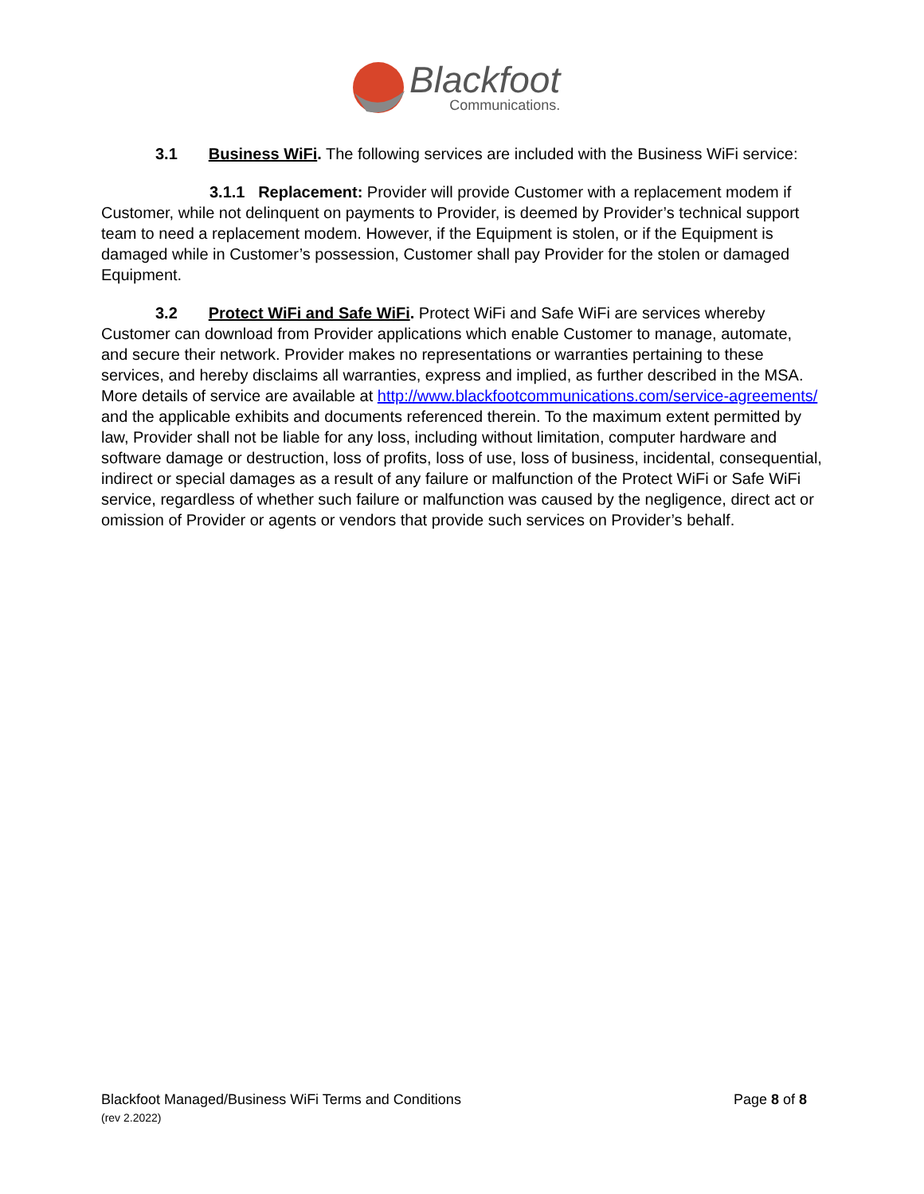Blackfoot
Communications.
3.1 Business WiFi. The following services are included with the Business WiFi service:
3.1.1 Replacement: Provider will provide Customer with a replacement modem if Customer, while not delinquent on payments to Provider, is deemed by Provider’s technical support team to need a replacement modem. However, if the Equipment is stolen, or if the Equipment is damaged while in Customer’s possession, Customer shall pay Provider for the stolen or damaged Equipment.
3.2 Protect WiFi and Safe WiFi. Protect WiFi and Safe WiFi are services whereby Customer can download from Provider applications which enable Customer to manage, automate, and secure their network. Provider makes no representations or warranties pertaining to these services, and hereby disclaims all warranties, express and implied, as further described in the MSA. More details of service are available at http://www.blackfootcommunications.com/service-agreements/ and the applicable exhibits and documents referenced therein. To the maximum extent permitted by law, Provider shall not be liable for any loss, including without limitation, computer hardware and software damage or destruction, loss of profits, loss of use, loss of business, incidental, consequential, indirect or special damages as a result of any failure or malfunction of the Protect WiFi or Safe WiFi service, regardless of whether such failure or malfunction was caused by the negligence, direct act or omission of Provider or agents or vendors that provide such services on Provider’s behalf.
Blackfoot Managed/Business WiFi Terms and Conditions
(rev 2.2022)
Page 8 of 8